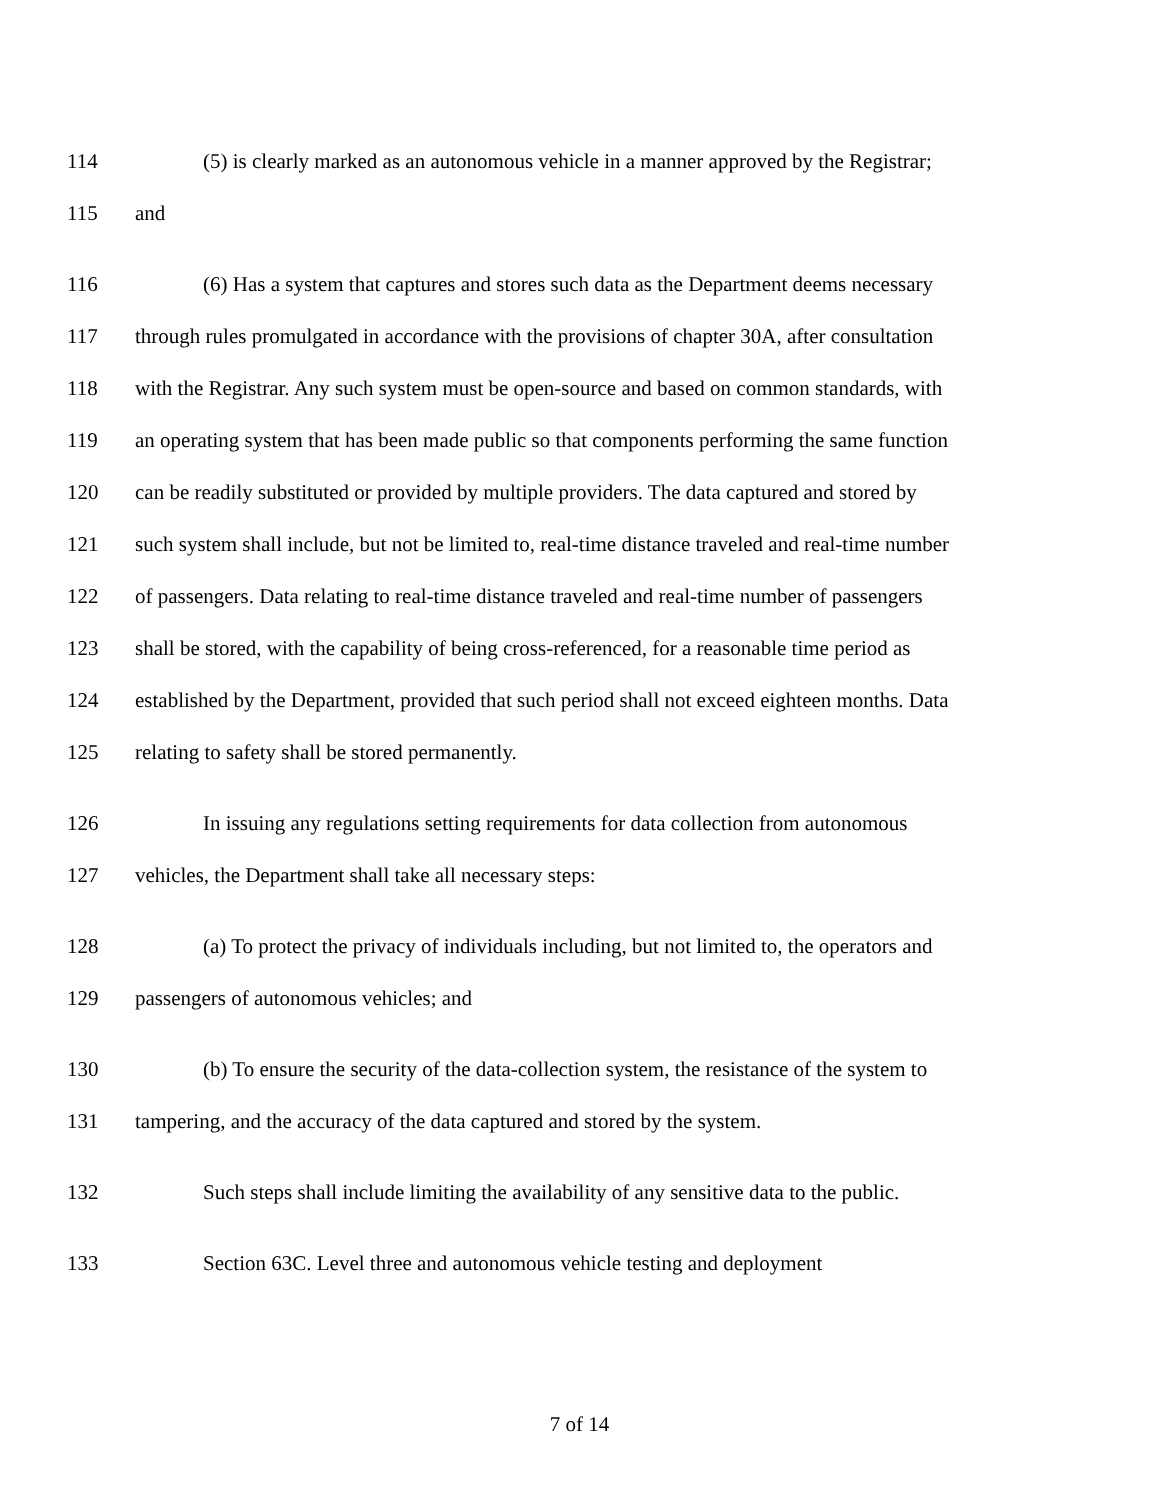114 (5) is clearly marked as an autonomous vehicle in a manner approved by the Registrar;
115 and
116 (6) Has a system that captures and stores such data as the Department deems necessary
117 through rules promulgated in accordance with the provisions of chapter 30A, after consultation
118 with the Registrar. Any such system must be open-source and based on common standards, with
119 an operating system that has been made public so that components performing the same function
120 can be readily substituted or provided by multiple providers. The data captured and stored by
121 such system shall include, but not be limited to, real-time distance traveled and real-time number
122 of passengers. Data relating to real-time distance traveled and real-time number of passengers
123 shall be stored, with the capability of being cross-referenced, for a reasonable time period as
124 established by the Department, provided that such period shall not exceed eighteen months. Data
125 relating to safety shall be stored permanently.
126 In issuing any regulations setting requirements for data collection from autonomous
127 vehicles, the Department shall take all necessary steps:
128 (a) To protect the privacy of individuals including, but not limited to, the operators and
129 passengers of autonomous vehicles; and
130 (b) To ensure the security of the data-collection system, the resistance of the system to
131 tampering, and the accuracy of the data captured and stored by the system.
132 Such steps shall include limiting the availability of any sensitive data to the public.
133 Section 63C. Level three and autonomous vehicle testing and deployment
7 of 14